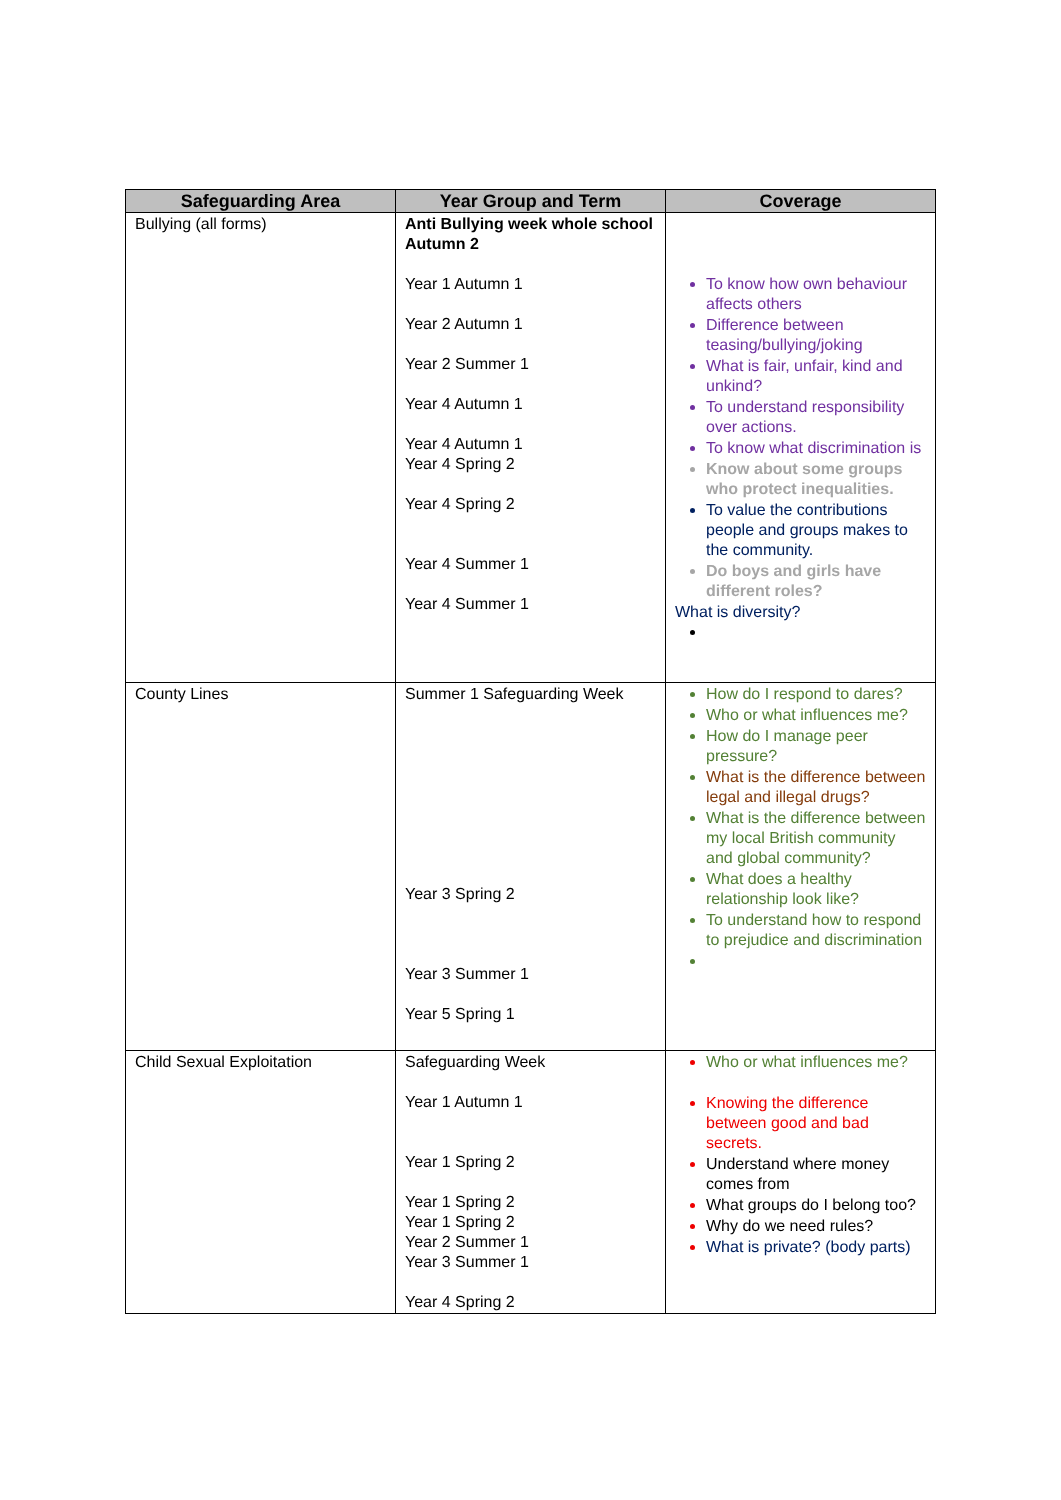| Safeguarding Area | Year Group and Term | Coverage |
| --- | --- | --- |
| Bullying (all forms) | Anti Bullying week whole school Autumn 2 Year 1 Autumn 1 Year 2 Autumn 1 Year 2 Summer 1 Year 4 Autumn 1 Year 4 Autumn 1 Year 4 Spring 2 Year 4 Spring 2 Year 4 Summer 1 Year 4 Summer 1 | To know how own behaviour affects others Difference between teasing/bullying/joking What is fair, unfair, kind and unkind? To understand responsibility over actions. To know what discrimination is Know about some groups who protect inequalities. To value the contributions people and groups makes to the community. Do boys and girls have different roles? What is diversity? |
| County Lines | Summer 1 Safeguarding Week Year 3 Spring 2 Year 3 Summer 1 Year 5 Spring 1 | How do I respond to dares? Who or what influences me? How do I manage peer pressure? What is the difference between legal and illegal drugs? What is the difference between my local British community and global community? What does a healthy relationship look like? To understand how to respond to prejudice and discrimination |
| Child Sexual Exploitation | Safeguarding Week Year 1 Autumn 1 Year 1 Spring 2 Year 1 Spring 2 Year 1 Spring 2 Year 2 Summer 1 Year 3 Summer 1 Year 4 Spring 2 | Who or what influences me? Knowing the difference between good and bad secrets. Understand where money comes from What groups do I belong too? Why do we need rules? What is private? (body parts) |